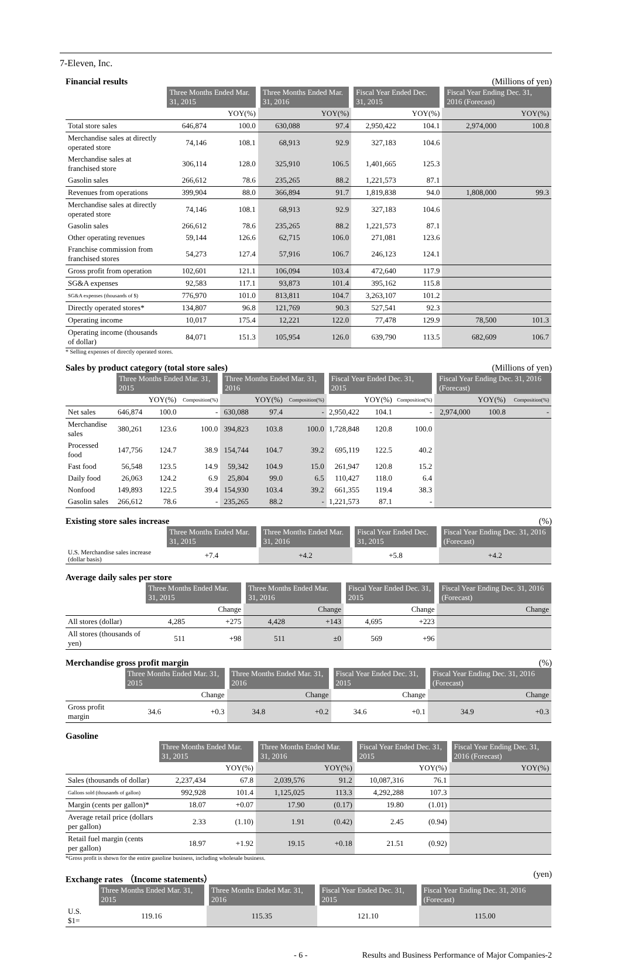7-Eleven, Inc.
Financial results (Millions of yen)
| | Three Months Ended Mar. 31, 2015 | | Three Months Ended Mar. 31, 2016 | | Fiscal Year Ended Dec. 31, 2015 | | Fiscal Year Ending Dec. 31, 2016 (Forecast) | |
| --- | --- | --- | --- | --- | --- | --- | --- | --- |
| | | YOY(%) | | YOY(%) | | YOY(%) | | YOY(%) |
| Total store sales | 646,874 | 100.0 | 630,088 | 97.4 | 2,950,422 | 104.1 | 2,974,000 | 100.8 |
| Merchandise sales at directly operated store | 74,146 | 108.1 | 68,913 | 92.9 | 327,183 | 104.6 | | |
| Merchandise sales at franchised store | 306,114 | 128.0 | 325,910 | 106.5 | 1,401,665 | 125.3 | | |
| Gasolin sales | 266,612 | 78.6 | 235,265 | 88.2 | 1,221,573 | 87.1 | | |
| Revenues from operations | 399,904 | 88.0 | 366,894 | 91.7 | 1,819,838 | 94.0 | 1,808,000 | 99.3 |
| Merchandise sales at directly operated store | 74,146 | 108.1 | 68,913 | 92.9 | 327,183 | 104.6 | | |
| Gasolin sales | 266,612 | 78.6 | 235,265 | 88.2 | 1,221,573 | 87.1 | | |
| Other operating revenues | 59,144 | 126.6 | 62,715 | 106.0 | 271,081 | 123.6 | | |
| Franchise commission from franchised stores | 54,273 | 127.4 | 57,916 | 106.7 | 246,123 | 124.1 | | |
| Gross profit from operation | 102,601 | 121.1 | 106,094 | 103.4 | 472,640 | 117.9 | | |
| SG&A expenses | 92,583 | 117.1 | 93,873 | 101.4 | 395,162 | 115.8 | | |
| SG&A expenses (thousands of $) | 776,970 | 101.0 | 813,811 | 104.7 | 3,263,107 | 101.2 | | |
| Directly operated stores* | 134,807 | 96.8 | 121,769 | 90.3 | 527,541 | 92.3 | | |
| Operating income | 10,017 | 175.4 | 12,221 | 122.0 | 77,478 | 129.9 | 78,500 | 101.3 |
| Operating income (thousands of dollar) | 84,071 | 151.3 | 105,954 | 126.0 | 639,790 | 113.5 | 682,609 | 106.7 |
* Selling expenses of directly operated stores.
Sales by product category (total store sales) (Millions of yen)
| | Three Months Ended Mar. 31, 2015 | | | Three Months Ended Mar. 31, 2016 | | | Fiscal Year Ended Dec. 31, 2015 | | | Fiscal Year Ending Dec. 31, 2016 (Forecast) | | |
| --- | --- | --- | --- | --- | --- | --- | --- | --- | --- | --- | --- | --- |
| | | YOY(%) | Composition(%) | | YOY(%) | Composition(%) | | YOY(%) | Composition(%) | | YOY(%) | Composition(%) |
| Net sales | 646,874 | 100.0 | - | 630,088 | 97.4 | - | 2,950,422 | 104.1 | - | 2,974,000 | 100.8 | - |
| Merchandise sales | 380,261 | 123.6 | 100.0 | 394,823 | 103.8 | 100.0 | 1,728,848 | 120.8 | 100.0 | | | |
| Processed food | 147,756 | 124.7 | 38.9 | 154,744 | 104.7 | 39.2 | 695,119 | 122.5 | 40.2 | | | |
| Fast food | 56,548 | 123.5 | 14.9 | 59,342 | 104.9 | 15.0 | 261,947 | 120.8 | 15.2 | | | |
| Daily food | 26,063 | 124.2 | 6.9 | 25,804 | 99.0 | 6.5 | 110,427 | 118.0 | 6.4 | | | |
| Nonfood | 149,893 | 122.5 | 39.4 | 154,930 | 103.4 | 39.2 | 661,355 | 119.4 | 38.3 | | | |
| Gasolin sales | 266,612 | 78.6 | - | 235,265 | 88.2 | - | 1,221,573 | 87.1 | - | | | |
Existing store sales increase (%)
| | Three Months Ended Mar. 31, 2015 | Three Months Ended Mar. 31, 2016 | Fiscal Year Ended Dec. 31, 2015 | Fiscal Year Ending Dec. 31, 2016 (Forecast) |
| --- | --- | --- | --- | --- |
| U.S. Merchandise sales increase (dollar basis) | +7.4 | +4.2 | +5.8 | +4.2 |
Average daily sales per store
| | Three Months Ended Mar. 31, 2015 | | Three Months Ended Mar. 31, 2016 | | Fiscal Year Ended Dec. 31, 2015 | | Fiscal Year Ending Dec. 31, 2016 (Forecast) | |
| --- | --- | --- | --- | --- | --- | --- | --- | --- |
| | | Change | | Change | | Change | | Change |
| All stores (dollar) | 4,285 | +275 | 4,428 | +143 | 4,695 | +223 | | |
| All stores (thousands of yen) | 511 | +98 | 511 | ±0 | 569 | +96 | | |
Merchandise gross profit margin (%)
| | Three Months Ended Mar. 31, 2015 | | Three Months Ended Mar. 31, 2016 | | Fiscal Year Ended Dec. 31, 2015 | | Fiscal Year Ending Dec. 31, 2016 (Forecast) | |
| --- | --- | --- | --- | --- | --- | --- | --- | --- |
| | | Change | | Change | | Change | | Change |
| Gross profit margin | 34.6 | +0.3 | 34.8 | +0.2 | 34.6 | +0.1 | 34.9 | +0.3 |
Gasoline
| | Three Months Ended Mar. 31, 2015 | | Three Months Ended Mar. 31, 2016 | | Fiscal Year Ended Dec. 31, 2015 | | Fiscal Year Ending Dec. 31, 2016 (Forecast) | |
| --- | --- | --- | --- | --- | --- | --- | --- | --- |
| | | YOY(%) | | YOY(%) | | YOY(%) | | YOY(%) |
| Sales (thousands of dollar) | 2,237,434 | 67.8 | 2,039,576 | 91.2 | 10,087,316 | 76.1 | | |
| Gallons sold (thousands of gallon) | 992,928 | 101.4 | 1,125,025 | 113.3 | 4,292,288 | 107.3 | | |
| Margin (cents per gallon)* | 18.07 | +0.07 | 17.90 | (0.17) | 19.80 | (1.01) | | |
| Average retail price (dollars per gallon) | 2.33 | (1.10) | 1.91 | (0.42) | 2.45 | (0.94) | | |
| Retail fuel margin (cents per gallon) | 18.97 | +1.92 | 19.15 | +0.18 | 21.51 | (0.92) | | |
*Gross profit is shown for the entire gasoline business, including wholesale business.
Exchange rates （Income statements） (yen)
| | Three Months Ended Mar. 31, 2015 | Three Months Ended Mar. 31, 2016 | Fiscal Year Ended Dec. 31, 2015 | Fiscal Year Ending Dec. 31, 2016 (Forecast) |
| --- | --- | --- | --- | --- |
| U.S. $1= | 119.16 | 115.35 | 121.10 | 115.00 |
- 6 - Results and Business Performance of Major Companies-2